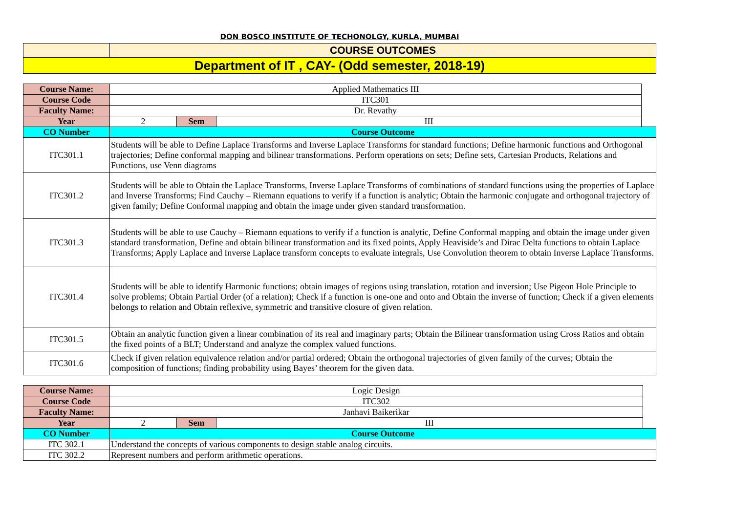DON BOSCO INSTITUTE OF TECHONOLGY, KURLA, MUMBAI
| | COURSE OUTCOMES |
| Department of IT , CAY- (Odd semester, 2018-19) | |
| Course Name: | Applied Mathematics III | | | |
| Course Code | ITC301 | | | |
| Faculty Name: | Dr. Revathy | | | |
| Year | 2 | Sem | III | |
| CO Number | Course Outcome | | | |
| ITC301.1 | Students will be able to Define Laplace Transforms and Inverse Laplace Transforms for standard functions; Define harmonic functions and Orthogonal trajectories; Define conformal mapping and bilinear transformations. Perform operations on sets; Define sets, Cartesian Products, Relations and Functions, use Venn diagrams | | | |
| ITC301.2 | Students will be able to Obtain the Laplace Transforms, Inverse Laplace Transforms of combinations of standard functions using the properties of Laplace and Inverse Transforms; Find Cauchy – Riemann equations to verify if a function is analytic; Obtain the harmonic conjugate and orthogonal trajectory of given family; Define Conformal mapping and obtain the image under given standard transformation. | | | |
| ITC301.3 | Students will be able to use Cauchy – Riemann equations to verify if a function is analytic, Define Conformal mapping and obtain the image under given standard transformation, Define and obtain bilinear transformation and its fixed points, Apply Heaviside’s and Dirac Delta functions to obtain Laplace Transforms; Apply Laplace and Inverse Laplace transform concepts to evaluate integrals, Use Convolution theorem to obtain Inverse Laplace Transforms. | | | |
| ITC301.4 | Students will be able to identify Harmonic functions; obtain images of regions using translation, rotation and inversion; Use Pigeon Hole Principle to solve problems; Obtain Partial Order (of a relation); Check if a function is one-one and onto and Obtain the inverse of function; Check if a given elements belongs to relation and Obtain reflexive, symmetric and transitive closure of given relation. | | | |
| ITC301.5 | Obtain an analytic function given a linear combination of its real and imaginary parts; Obtain the Bilinear transformation using Cross Ratios and obtain the fixed points of a BLT; Understand and analyze the complex valued functions. | | | |
| ITC301.6 | Check if given relation equivalence relation and/or partial ordered; Obtain the orthogonal trajectories of given family of the curves; Obtain the composition of functions; finding probability using Bayes’ theorem for the given data. | | | |
| Course Name: | Logic Design | | | |
| Course Code | ITC302 | | | |
| Faculty Name: | Janhavi Baikerikar | | | |
| Year | 2 | Sem | III | |
| CO Number | Course Outcome | | | |
| ITC 302.1 | Understand the concepts of various components to design stable analog circuits. | | | |
| ITC 302.2 | Represent numbers and perform arithmetic operations. | | | |